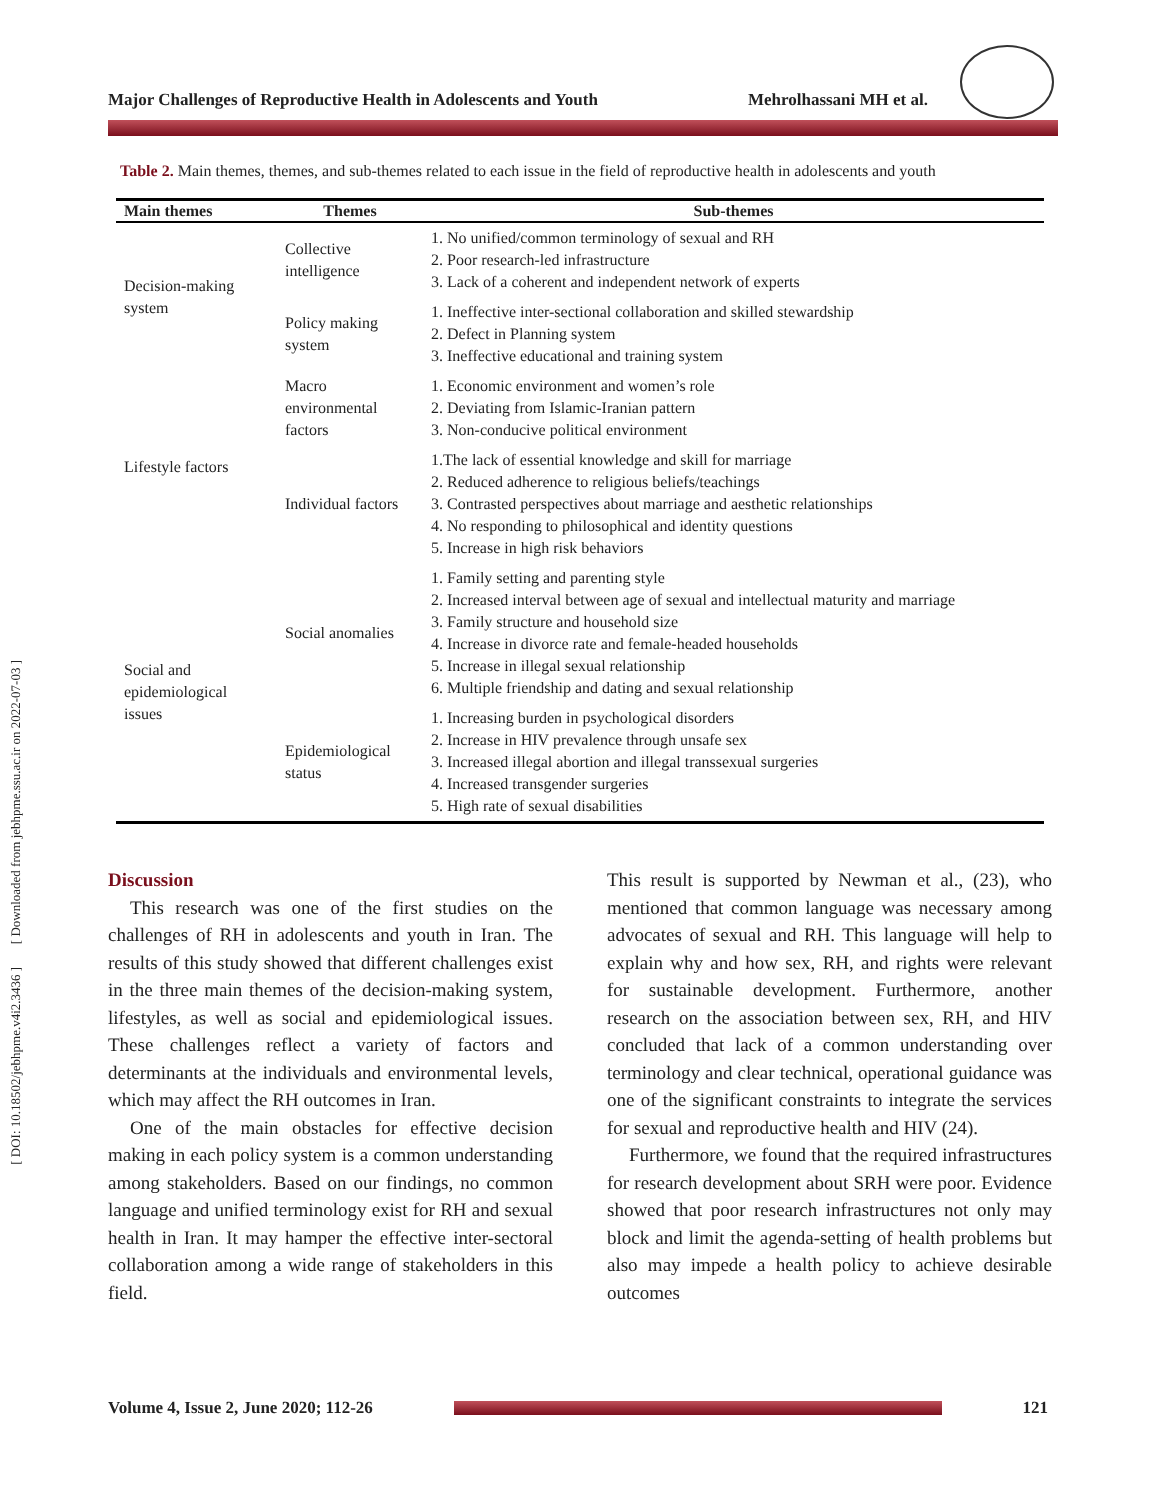[ DOI: 10.18502/jebhpme.v4i2.3436 ] [ Downloaded from jebhpme.ssu.ac.ir on 2022-07-03 ]
Major Challenges of Reproductive Health in Adolescents and Youth Mehrolhassani MH et al.
Table 2. Main themes, themes, and sub-themes related to each issue in the field of reproductive health in adolescents and youth
| Main themes | Themes | Sub-themes |
| --- | --- | --- |
| Decision-making system | Collective intelligence | 1. No unified/common terminology of sexual and RH 2. Poor research-led infrastructure 3. Lack of a coherent and independent network of experts |
| | Policy making system | 1. Ineffective inter-sectional collaboration and skilled stewardship 2. Defect in Planning system 3. Ineffective educational and training system |
| Lifestyle factors | Macro environmental factors | 1. Economic environment and women’s role 2. Deviating from Islamic-Iranian pattern 3. Non-conducive political environment |
| | Individual factors | 1.The lack of essential knowledge and skill for marriage 2. Reduced adherence to religious beliefs/teachings 3. Contrasted perspectives about marriage and aesthetic relationships 4. No responding to philosophical and identity questions 5. Increase in high risk behaviors |
| Social and epidemiological issues | Social anomalies | 1. Family setting and parenting style 2. Increased interval between age of sexual and intellectual maturity and marriage 3. Family structure and household size 4. Increase in divorce rate and female-headed households 5. Increase in illegal sexual relationship 6. Multiple friendship and dating and sexual relationship |
| | Epidemiological status | 1. Increasing burden in psychological disorders 2. Increase in HIV prevalence through unsafe sex 3. Increased illegal abortion and illegal transsexual surgeries 4. Increased transgender surgeries 5. High rate of sexual disabilities |
Discussion
This research was one of the first studies on the challenges of RH in adolescents and youth in Iran. The results of this study showed that different challenges exist in the three main themes of the decision-making system, lifestyles, as well as social and epidemiological issues. These challenges reflect a variety of factors and determinants at the individuals and environmental levels, which may affect the RH outcomes in Iran.
One of the main obstacles for effective decision making in each policy system is a common understanding among stakeholders. Based on our findings, no common language and unified terminology exist for RH and sexual health in Iran. It may hamper the effective inter-sectoral collaboration among a wide range of stakeholders in this field.
This result is supported by Newman et al., (23), who mentioned that common language was necessary among advocates of sexual and RH. This language will help to explain why and how sex, RH, and rights were relevant for sustainable development. Furthermore, another research on the association between sex, RH, and HIV concluded that lack of a common understanding over terminology and clear technical, operational guidance was one of the significant constraints to integrate the services for sexual and reproductive health and HIV (24).
Furthermore, we found that the required infrastructures for research development about SRH were poor. Evidence showed that poor research infrastructures not only may block and limit the agenda-setting of health problems but also may impede a health policy to achieve desirable outcomes
Volume 4, Issue 2, June 2020; 112-26
121